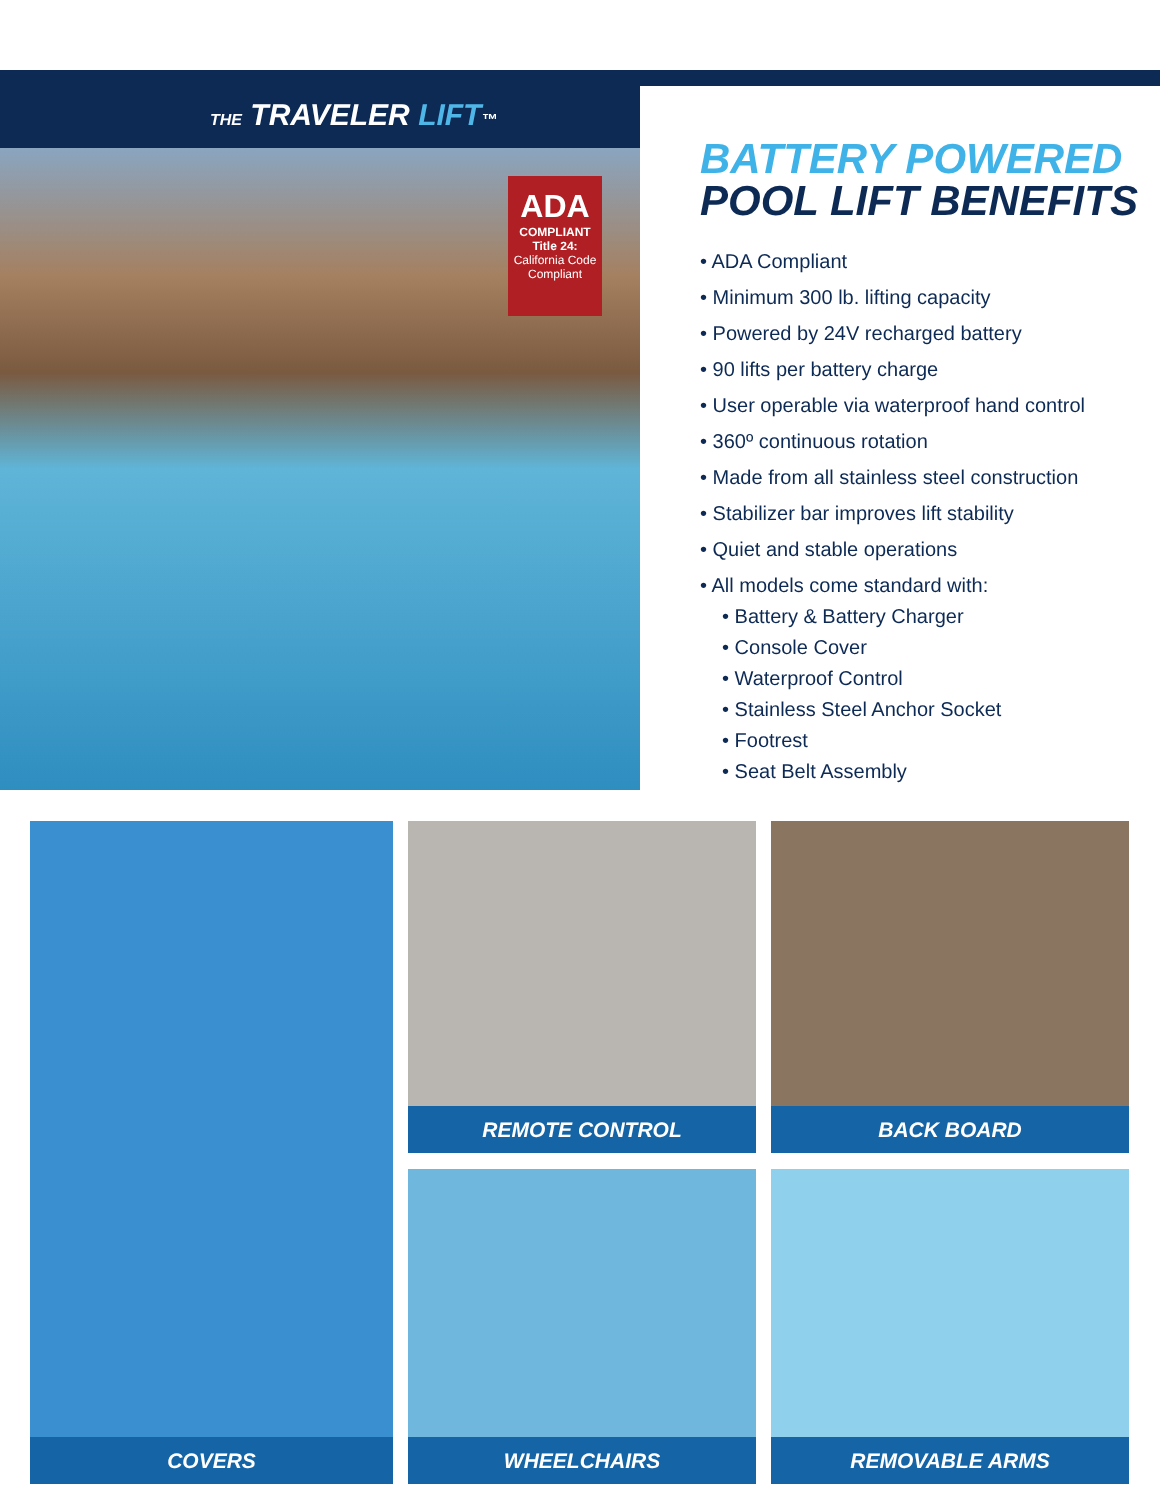THE TRAVELER LIFT™
ADA
COMPLIANT
Title 24:
California Code Compliant
BATTERY POWERED
POOL LIFT BENEFITS
• ADA Compliant
• Minimum 300 lb. lifting capacity
• Powered by 24V recharged battery
• 90 lifts per battery charge
• User operable via waterproof hand control
• 360º continuous rotation
• Made from all stainless steel construction
• Stabilizer bar improves lift stability
• Quiet and stable operations
• All models come standard with:
• Battery & Battery Charger
• Console Cover
• Waterproof Control
• Stainless Steel Anchor Socket
• Footrest
• Seat Belt Assembly
COVERS
REMOTE CONTROL
BACK BOARD
WHEELCHAIRS
REMOVABLE ARMS